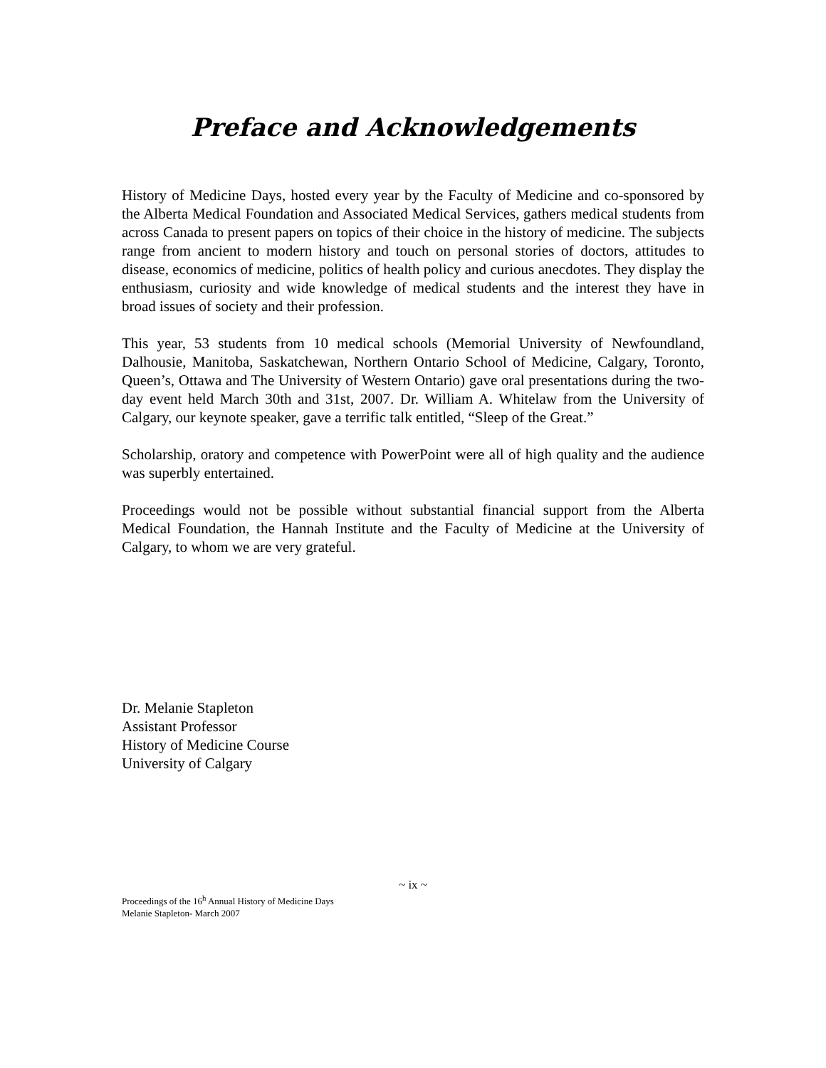Preface and Acknowledgements
History of Medicine Days, hosted every year by the Faculty of Medicine and co-sponsored by the Alberta Medical Foundation and Associated Medical Services, gathers medical students from across Canada to present papers on topics of their choice in the history of medicine. The subjects range from ancient to modern history and touch on personal stories of doctors, attitudes to disease, economics of medicine, politics of health policy and curious anecdotes. They display the enthusiasm, curiosity and wide knowledge of medical students and the interest they have in broad issues of society and their profession.
This year, 53 students from 10 medical schools (Memorial University of Newfoundland, Dalhousie, Manitoba, Saskatchewan, Northern Ontario School of Medicine, Calgary, Toronto, Queen’s, Ottawa and The University of Western Ontario) gave oral presentations during the two-day event held March 30th and 31st, 2007. Dr. William A. Whitelaw from the University of Calgary, our keynote speaker, gave a terrific talk entitled, “Sleep of the Great.”
Scholarship, oratory and competence with PowerPoint were all of high quality and the audience was superbly entertained.
Proceedings would not be possible without substantial financial support from the Alberta Medical Foundation, the Hannah Institute and the Faculty of Medicine at the University of Calgary, to whom we are very grateful.
Dr. Melanie Stapleton
Assistant Professor
History of Medicine Course
University of Calgary
~ ix ~
Proceedings of the 16<sup>h</sup> Annual History of Medicine Days
Melanie Stapleton- March 2007